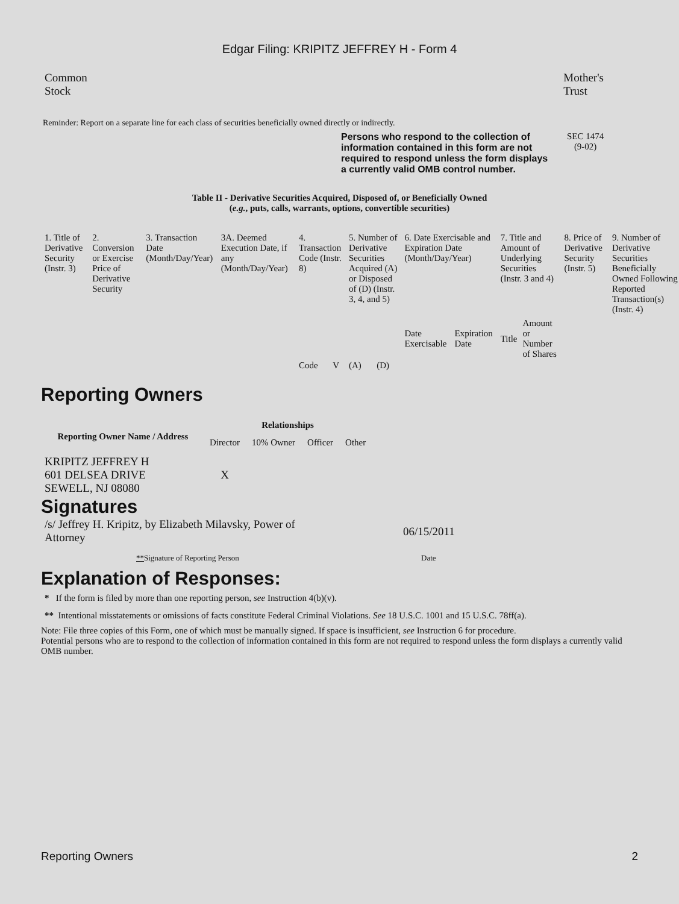Edgar Filing: KRIPITZ JEFFREY H - Form 4
Common
Stock
Mother's
Trust
Reminder: Report on a separate line for each class of securities beneficially owned directly or indirectly.
Persons who respond to the collection of information contained in this form are not required to respond unless the form displays a currently valid OMB control number.
SEC 1474
(9-02)
Table II - Derivative Securities Acquired, Disposed of, or Beneficially Owned
(e.g., puts, calls, warrants, options, convertible securities)
| 1. Title of Derivative Security (Instr. 3) | 2. Conversion or Exercise Price of Derivative Security | 3. Transaction Date (Month/Day/Year) | 3A. Deemed Execution Date, if any (Month/Day/Year) | 4. Transaction Code (Instr. 8) | | 5. Number of Derivative Securities Acquired (A) or Disposed of (D) (Instr. 3, 4, and 5) | | 6. Date Exercisable and Expiration Date (Month/Day/Year) | | 7. Title and Amount of Underlying Securities (Instr. 3 and 4) | | 8. Price of Derivative Security (Instr. 5) | 9. Number of Derivative Securities Beneficially Owned Following Reported Transaction(s) (Instr. 4) |
| | | | | Code | V | (A) | (D) | Date Exercisable | Expiration Date | Title | Amount or Number of Shares | | |
Reporting Owners
| Reporting Owner Name / Address | Relationships | | | |
| --- | --- | --- | --- | --- |
| | Director | 10% Owner | Officer | Other |
| KRIPITZ JEFFREY H 601 DELSEA DRIVE SEWELL, NJ 08080 | X | | | |
Signatures
/s/ Jeffrey H. Kripitz, by Elizabeth Milavsky, Power of Attorney
06/15/2011
**Signature of Reporting Person Date
Explanation of Responses:
* If the form is filed by more than one reporting person, see Instruction 4(b)(v).
** Intentional misstatements or omissions of facts constitute Federal Criminal Violations. See 18 U.S.C. 1001 and 15 U.S.C. 78ff(a).
Note: File three copies of this Form, one of which must be manually signed. If space is insufficient, see Instruction 6 for procedure.
Potential persons who are to respond to the collection of information contained in this form are not required to respond unless the form displays a currently valid OMB number.
Reporting Owners 2